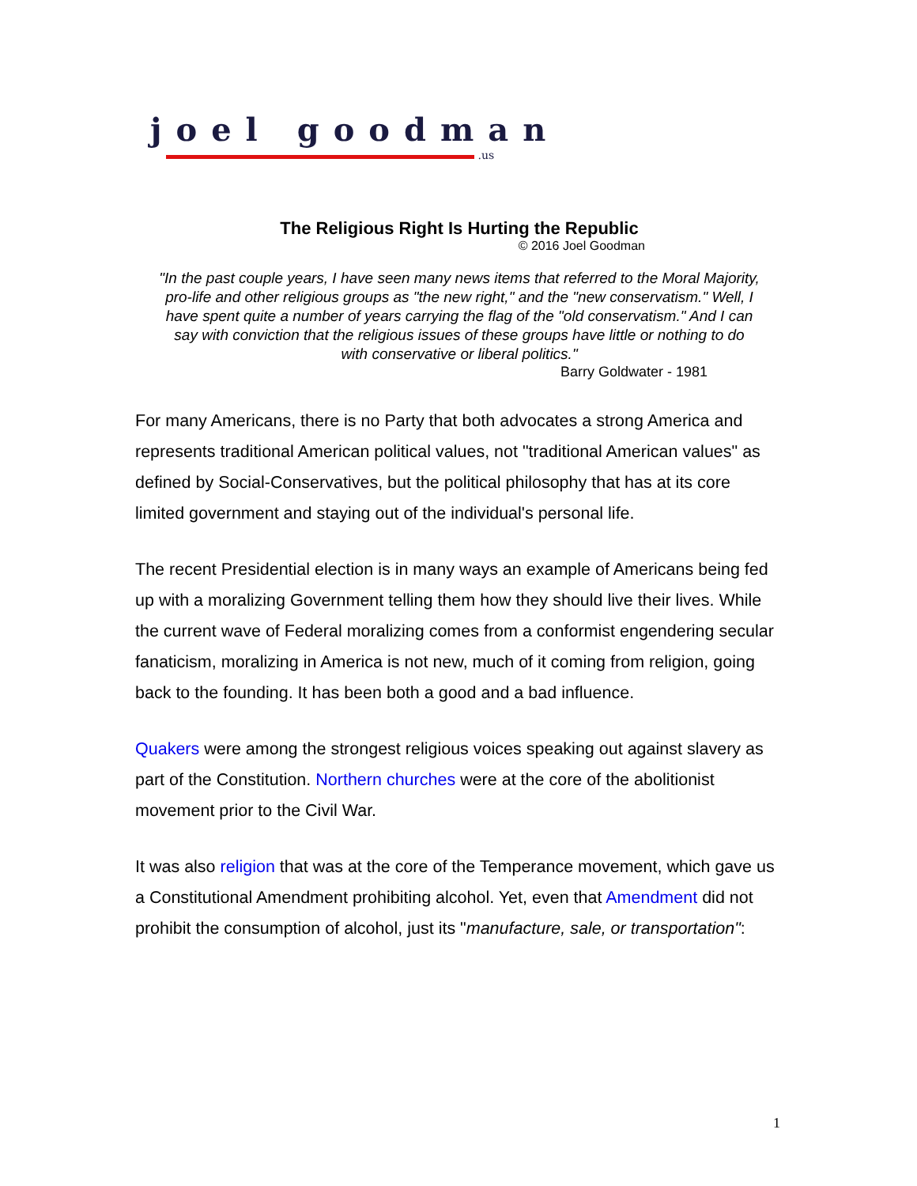joel goodman
.us
The Religious Right Is Hurting the Republic
© 2016 Joel Goodman
"In the past couple years, I have seen many news items that referred to the Moral Majority, pro-life and other religious groups as "the new right," and the "new conservatism." Well, I have spent quite a number of years carrying the flag of the "old conservatism." And I can say with conviction that the religious issues of these groups have little or nothing to do with conservative or liberal politics."
Barry Goldwater - 1981
For many Americans, there is no Party that both advocates a strong America and represents traditional American political values, not "traditional American values" as defined by Social-Conservatives, but the political philosophy that has at its core limited government and staying out of the individual's personal life.
The recent Presidential election is in many ways an example of Americans being fed up with a moralizing Government telling them how they should live their lives. While the current wave of Federal moralizing comes from a conformist engendering secular fanaticism, moralizing in America is not new, much of it coming from religion, going back to the founding. It has been both a good and a bad influence.
Quakers were among the strongest religious voices speaking out against slavery as part of the Constitution. Northern churches were at the core of the abolitionist movement prior to the Civil War.
It was also religion that was at the core of the Temperance movement, which gave us a Constitutional Amendment prohibiting alcohol. Yet, even that Amendment did not prohibit the consumption of alcohol, just its "manufacture, sale, or transportation":
1